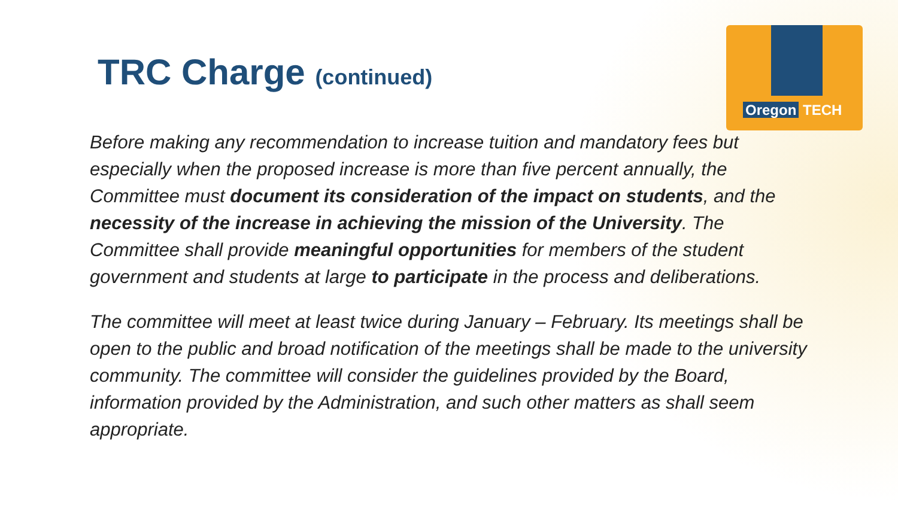Oregon TECH
TRC Charge (continued)
Before making any recommendation to increase tuition and mandatory fees but especially when the proposed increase is more than five percent annually, the Committee must document its consideration of the impact on students, and the necessity of the increase in achieving the mission of the University. The Committee shall provide meaningful opportunities for members of the student government and students at large to participate in the process and deliberations.
The committee will meet at least twice during January – February. Its meetings shall be open to the public and broad notification of the meetings shall be made to the university community. The committee will consider the guidelines provided by the Board, information provided by the Administration, and such other matters as shall seem appropriate.